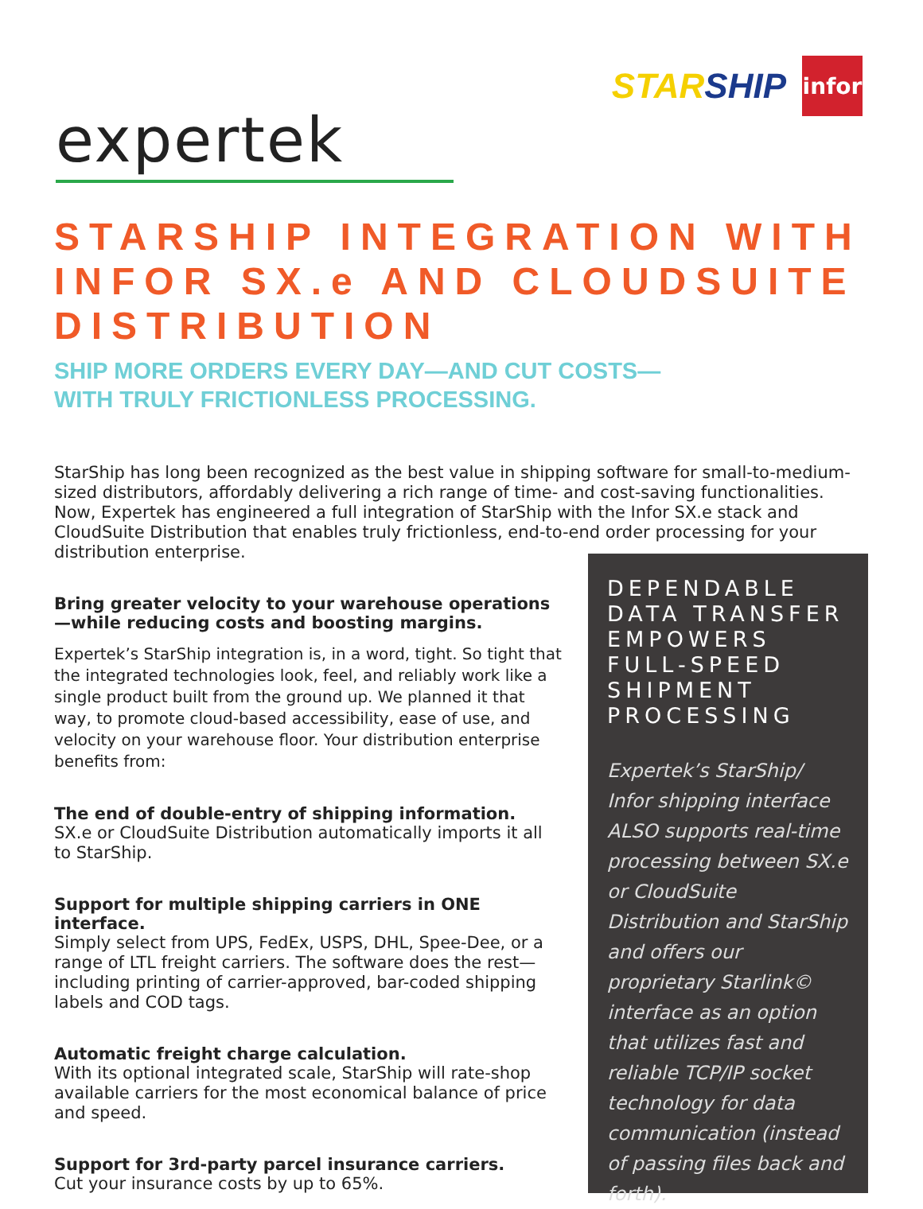STARSHIP
infor
expertek
STARSHIP INTEGRATION WITH INFOR SX.e AND CLOUDSUITE DISTRIBUTION
SHIP MORE ORDERS EVERY DAY—AND CUT COSTS—
WITH TRULY FRICTIONLESS PROCESSING.
StarShip has long been recognized as the best value in shipping software for small-to-medium-sized distributors, affordably delivering a rich range of time- and cost-saving functionalities. Now, Expertek has engineered a full integration of StarShip with the Infor SX.e stack and CloudSuite Distribution that enables truly frictionless, end-to-end order processing for your distribution enterprise.
Bring greater velocity to your warehouse operations—while reducing costs and boosting margins.
Expertek’s StarShip integration is, in a word, tight. So tight that the integrated technologies look, feel, and reliably work like a single product built from the ground up. We planned it that way, to promote cloud-based accessibility, ease of use, and velocity on your warehouse floor. Your distribution enterprise benefits from:
The end of double-entry of shipping information.
SX.e or CloudSuite Distribution automatically imports it all to StarShip.
Support for multiple shipping carriers in ONE interface.
Simply select from UPS, FedEx, USPS, DHL, Spee-Dee, or a range of LTL freight carriers. The software does the rest—including printing of carrier-approved, bar-coded shipping labels and COD tags.
Automatic freight charge calculation.
With its optional integrated scale, StarShip will rate-shop available carriers for the most economical balance of price and speed.
Support for 3rd-party parcel insurance carriers.
Cut your insurance costs by up to 65%.
DEPENDABLE DATA TRANSFER EMPOWERS FULL-SPEED SHIPMENT PROCESSING
Expertek’s StarShip/ Infor shipping interface ALSO supports real-time processing between SX.e or CloudSuite Distribution and StarShip and offers our proprietary Starlink© interface as an option that utilizes fast and reliable TCP/IP socket technology for data communication (instead of passing files back and forth).